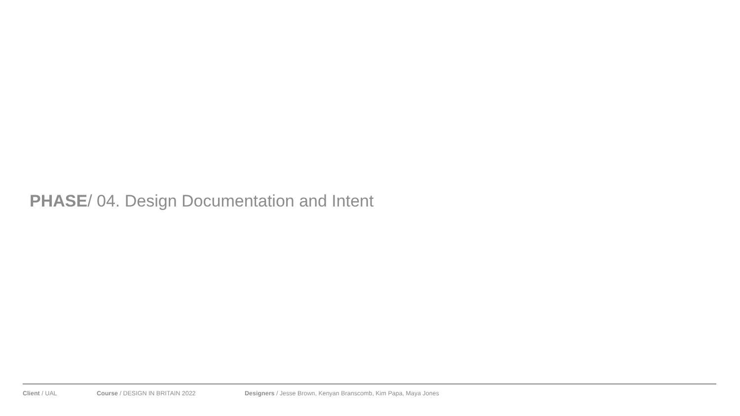PHASE/ 04. Design Documentation and Intent
Client / UAL Course / DESIGN IN BRITAIN 2022 Designers / Jesse Brown, Kenyan Branscomb, Kim Papa, Maya Jones